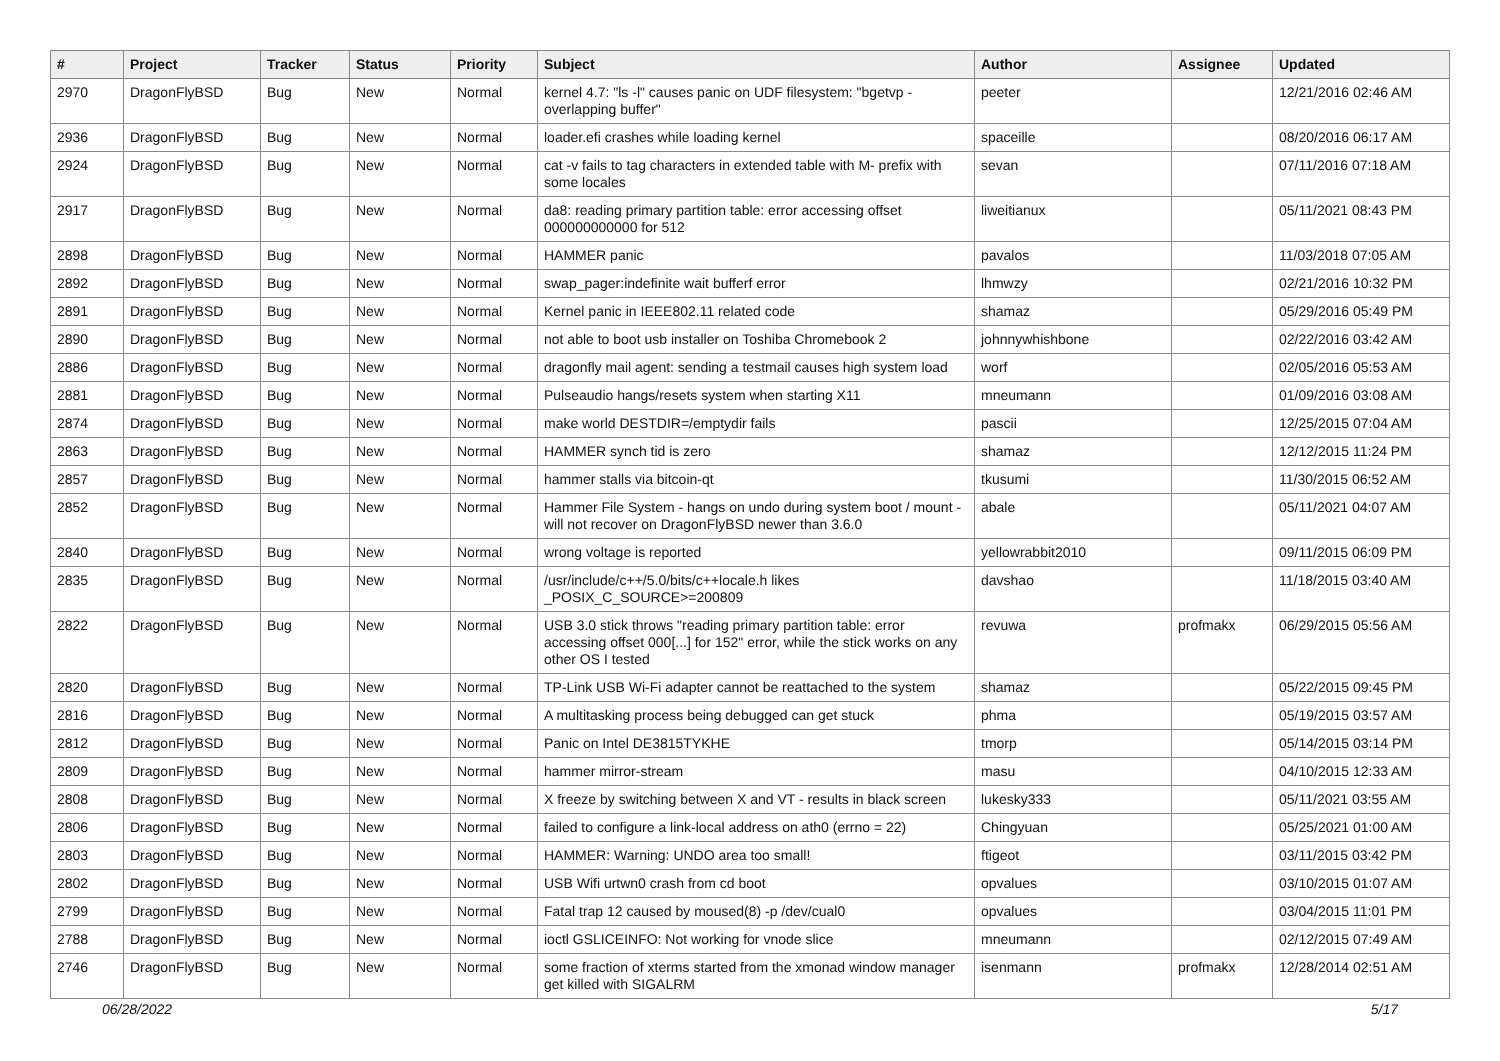| # | Project | Tracker | Status | Priority | Subject | Author | Assignee | Updated |
| --- | --- | --- | --- | --- | --- | --- | --- | --- |
| 2970 | DragonFlyBSD | Bug | New | Normal | kernel 4.7: "ls -l" causes panic on UDF filesystem: "bgetvp - overlapping buffer" | peeter | | 12/21/2016 02:46 AM |
| 2936 | DragonFlyBSD | Bug | New | Normal | loader.efi crashes while loading kernel | spaceille | | 08/20/2016 06:17 AM |
| 2924 | DragonFlyBSD | Bug | New | Normal | cat -v fails to tag characters in extended table with M- prefix with some locales | sevan | | 07/11/2016 07:18 AM |
| 2917 | DragonFlyBSD | Bug | New | Normal | da8: reading primary partition table: error accessing offset 000000000000 for 512 | liweitianux | | 05/11/2021 08:43 PM |
| 2898 | DragonFlyBSD | Bug | New | Normal | HAMMER panic | pavalos | | 11/03/2018 07:05 AM |
| 2892 | DragonFlyBSD | Bug | New | Normal | swap_pager:indefinite wait bufferf error | lhmwzy | | 02/21/2016 10:32 PM |
| 2891 | DragonFlyBSD | Bug | New | Normal | Kernel panic in IEEE802.11 related code | shamaz | | 05/29/2016 05:49 PM |
| 2890 | DragonFlyBSD | Bug | New | Normal | not able to boot usb installer on Toshiba Chromebook 2 | johnnywhishbone | | 02/22/2016 03:42 AM |
| 2886 | DragonFlyBSD | Bug | New | Normal | dragonfly mail agent: sending a testmail causes high system load | worf | | 02/05/2016 05:53 AM |
| 2881 | DragonFlyBSD | Bug | New | Normal | Pulseaudio hangs/resets system when starting X11 | mneumann | | 01/09/2016 03:08 AM |
| 2874 | DragonFlyBSD | Bug | New | Normal | make world DESTDIR=/emptydir fails | pascii | | 12/25/2015 07:04 AM |
| 2863 | DragonFlyBSD | Bug | New | Normal | HAMMER synch tid is zero | shamaz | | 12/12/2015 11:24 PM |
| 2857 | DragonFlyBSD | Bug | New | Normal | hammer stalls via bitcoin-qt | tkusumi | | 11/30/2015 06:52 AM |
| 2852 | DragonFlyBSD | Bug | New | Normal | Hammer File System - hangs on undo during system boot / mount - will not recover on DragonFlyBSD newer than 3.6.0 | abale | | 05/11/2021 04:07 AM |
| 2840 | DragonFlyBSD | Bug | New | Normal | wrong voltage is reported | yellowrabbit2010 | | 09/11/2015 06:09 PM |
| 2835 | DragonFlyBSD | Bug | New | Normal | /usr/include/c++/5.0/bits/c++locale.h likes _POSIX_C_SOURCE>=200809 | davshao | | 11/18/2015 03:40 AM |
| 2822 | DragonFlyBSD | Bug | New | Normal | USB 3.0 stick throws "reading primary partition table: error accessing offset 000[...] for 152" error, while the stick works on any other OS I tested | revuwa | profmakx | 06/29/2015 05:56 AM |
| 2820 | DragonFlyBSD | Bug | New | Normal | TP-Link USB Wi-Fi adapter cannot be reattached to the system | shamaz | | 05/22/2015 09:45 PM |
| 2816 | DragonFlyBSD | Bug | New | Normal | A multitasking process being debugged can get stuck | phma | | 05/19/2015 03:57 AM |
| 2812 | DragonFlyBSD | Bug | New | Normal | Panic on Intel DE3815TYKHE | tmorp | | 05/14/2015 03:14 PM |
| 2809 | DragonFlyBSD | Bug | New | Normal | hammer mirror-stream | masu | | 04/10/2015 12:33 AM |
| 2808 | DragonFlyBSD | Bug | New | Normal | X freeze by switching between X and VT - results in black screen | lukesky333 | | 05/11/2021 03:55 AM |
| 2806 | DragonFlyBSD | Bug | New | Normal | failed to configure a link-local address on ath0 (errno = 22) | Chingyuan | | 05/25/2021 01:00 AM |
| 2803 | DragonFlyBSD | Bug | New | Normal | HAMMER: Warning: UNDO area too small! | ftigeot | | 03/11/2015 03:42 PM |
| 2802 | DragonFlyBSD | Bug | New | Normal | USB Wifi urtwn0 crash from cd boot | opvalues | | 03/10/2015 01:07 AM |
| 2799 | DragonFlyBSD | Bug | New | Normal | Fatal trap 12 caused by moused(8) -p /dev/cual0 | opvalues | | 03/04/2015 11:01 PM |
| 2788 | DragonFlyBSD | Bug | New | Normal | ioctl GSLICEINFO: Not working for vnode slice | mneumann | | 02/12/2015 07:49 AM |
| 2746 | DragonFlyBSD | Bug | New | Normal | some fraction of xterms started from the xmonad window manager get killed with SIGALRM | isenmann | profmakx | 12/28/2014 02:51 AM |
06/28/2022 5/17